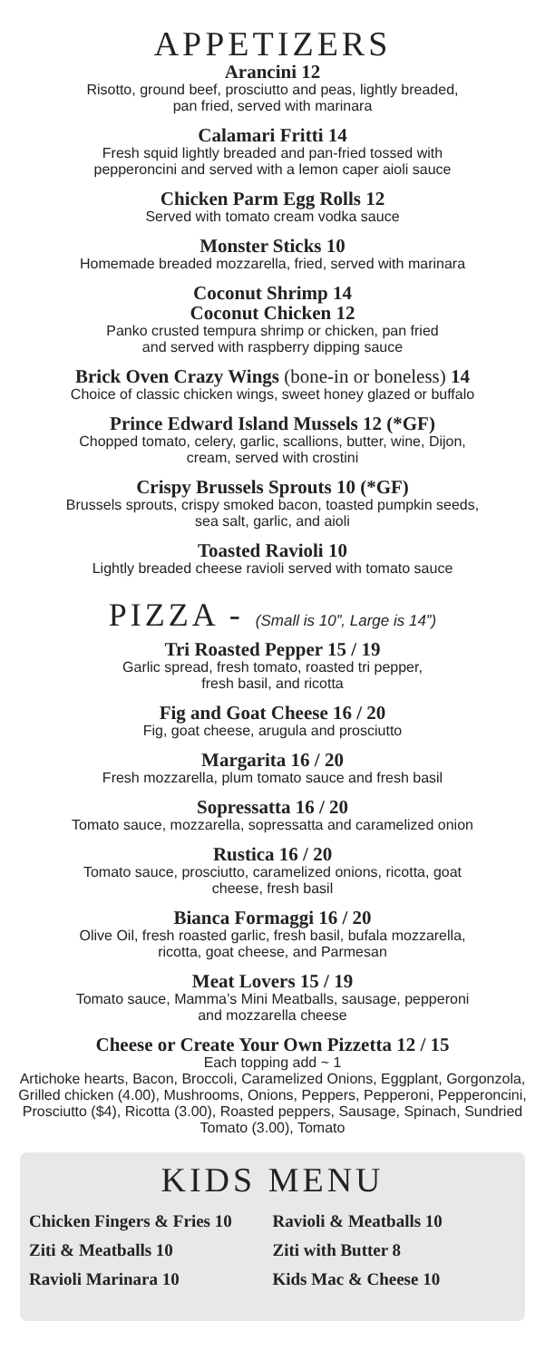APPETIZERS
Arancini 12
Risotto, ground beef, prosciutto and peas, lightly breaded,
pan fried, served with marinara
Calamari Fritti 14
Fresh squid lightly breaded and pan-fried tossed with
pepperoncini and served with a lemon caper aioli sauce
Chicken Parm Egg Rolls 12
Served with tomato cream vodka sauce
Monster Sticks 10
Homemade breaded mozzarella, fried, served with marinara
Coconut Shrimp 14
Coconut Chicken 12
Panko crusted tempura shrimp or chicken, pan fried
and served with raspberry dipping sauce
Brick Oven Crazy Wings (bone-in or boneless) 14
Choice of classic chicken wings, sweet honey glazed or buffalo
Prince Edward Island Mussels 12 (*GF)
Chopped tomato, celery, garlic, scallions, butter, wine, Dijon,
cream, served with crostini
Crispy Brussels Sprouts 10 (*GF)
Brussels sprouts, crispy smoked bacon, toasted pumpkin seeds,
sea salt, garlic, and aioli
Toasted Ravioli 10
Lightly breaded cheese ravioli served with tomato sauce
PIZZA - (Small is 10”, Large is 14”)
Tri Roasted Pepper 15 / 19
Garlic spread, fresh tomato, roasted tri pepper,
fresh basil, and ricotta
Fig and Goat Cheese 16 / 20
Fig, goat cheese, arugula and prosciutto
Margarita 16 / 20
Fresh mozzarella, plum tomato sauce and fresh basil
Sopressatta 16 / 20
Tomato sauce, mozzarella, sopressatta and caramelized onion
Rustica 16 / 20
Tomato sauce, prosciutto, caramelized onions, ricotta, goat
cheese, fresh basil
Bianca Formaggi 16 / 20
Olive Oil, fresh roasted garlic, fresh basil, bufala mozzarella,
ricotta, goat cheese, and Parmesan
Meat Lovers 15 / 19
Tomato sauce, Mamma’s Mini Meatballs, sausage, pepperoni
and mozzarella cheese
Cheese or Create Your Own Pizzetta 12 / 15
Each topping add ~ 1
Artichoke hearts, Bacon, Broccoli, Caramelized Onions, Eggplant, Gorgonzola, Grilled chicken (4.00), Mushrooms, Onions, Peppers, Pepperoni, Pepperoncini, Prosciutto ($4), Ricotta (3.00), Roasted peppers, Sausage, Spinach, Sundried Tomato (3.00), Tomato
KIDS MENU
Chicken Fingers & Fries 10
Ravioli & Meatballs 10
Ziti & Meatballs 10
Ziti with Butter 8
Ravioli Marinara 10
Kids Mac & Cheese 10